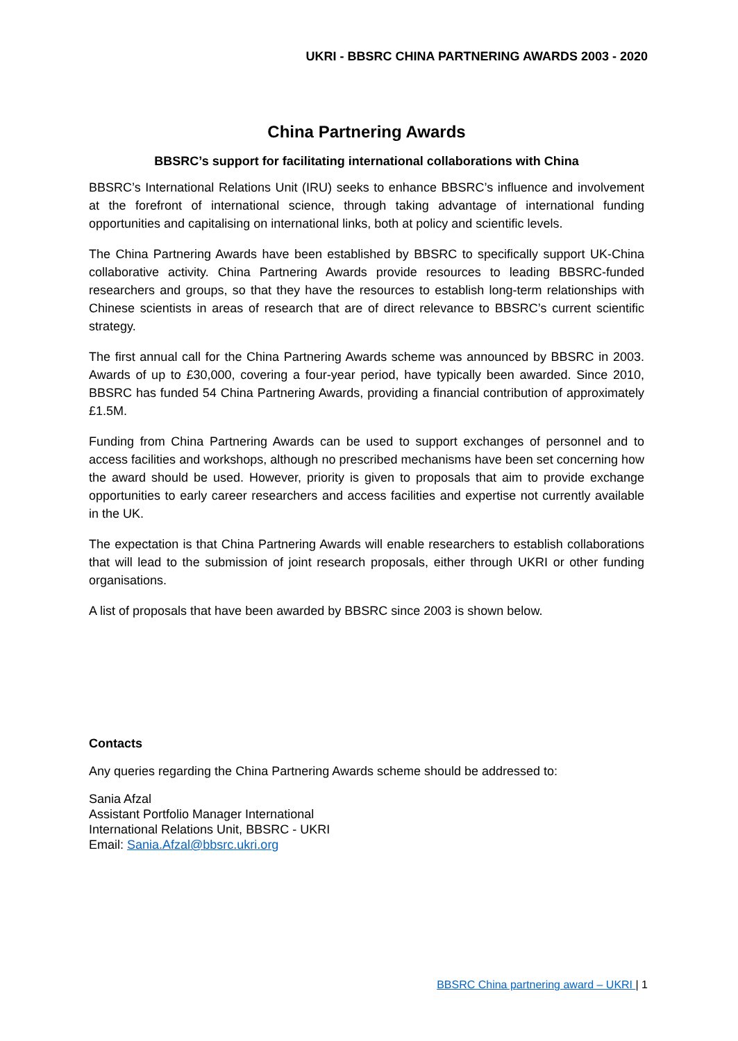UKRI - BBSRC CHINA PARTNERING AWARDS 2003 - 2020
China Partnering Awards
BBSRC’s support for facilitating international collaborations with China
BBSRC’s International Relations Unit (IRU) seeks to enhance BBSRC’s influence and involvement at the forefront of international science, through taking advantage of international funding opportunities and capitalising on international links, both at policy and scientific levels.
The China Partnering Awards have been established by BBSRC to specifically support UK-China collaborative activity. China Partnering Awards provide resources to leading BBSRC-funded researchers and groups, so that they have the resources to establish long-term relationships with Chinese scientists in areas of research that are of direct relevance to BBSRC’s current scientific strategy.
The first annual call for the China Partnering Awards scheme was announced by BBSRC in 2003. Awards of up to £30,000, covering a four-year period, have typically been awarded. Since 2010, BBSRC has funded 54 China Partnering Awards, providing a financial contribution of approximately £1.5M.
Funding from China Partnering Awards can be used to support exchanges of personnel and to access facilities and workshops, although no prescribed mechanisms have been set concerning how the award should be used. However, priority is given to proposals that aim to provide exchange opportunities to early career researchers and access facilities and expertise not currently available in the UK.
The expectation is that China Partnering Awards will enable researchers to establish collaborations that will lead to the submission of joint research proposals, either through UKRI or other funding organisations.
A list of proposals that have been awarded by BBSRC since 2003 is shown below.
Contacts
Any queries regarding the China Partnering Awards scheme should be addressed to:
Sania Afzal
Assistant Portfolio Manager International
International Relations Unit, BBSRC - UKRI
Email: Sania.Afzal@bbsrc.ukri.org
BBSRC China partnering award – UKRI | 1